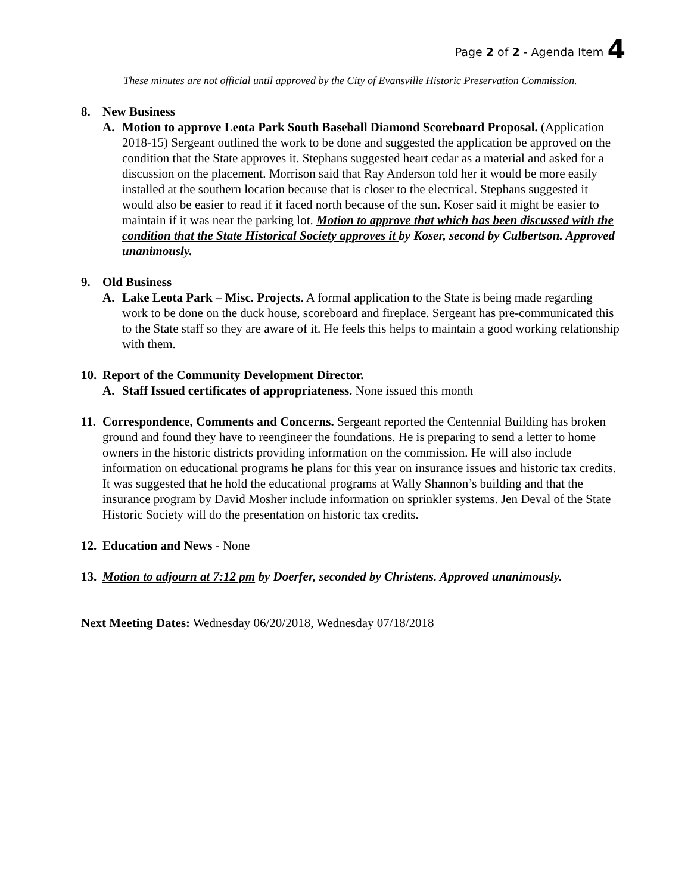Page 2 of 2 - Agenda Item 4
These minutes are not official until approved by the City of Evansville Historic Preservation Commission.
8. New Business
A. Motion to approve Leota Park South Baseball Diamond Scoreboard Proposal. (Application 2018-15) Sergeant outlined the work to be done and suggested the application be approved on the condition that the State approves it. Stephans suggested heart cedar as a material and asked for a discussion on the placement. Morrison said that Ray Anderson told her it would be more easily installed at the southern location because that is closer to the electrical. Stephans suggested it would also be easier to read if it faced north because of the sun. Koser said it might be easier to maintain if it was near the parking lot. Motion to approve that which has been discussed with the condition that the State Historical Society approves it by Koser, second by Culbertson. Approved unanimously.
9. Old Business
A. Lake Leota Park – Misc. Projects. A formal application to the State is being made regarding work to be done on the duck house, scoreboard and fireplace. Sergeant has pre-communicated this to the State staff so they are aware of it. He feels this helps to maintain a good working relationship with them.
10. Report of the Community Development Director.
A. Staff Issued certificates of appropriateness. None issued this month
11.
Correspondence, Comments and Concerns. Sergeant reported the Centennial Building has broken ground and found they have to reengineer the foundations. He is preparing to send a letter to home owners in the historic districts providing information on the commission. He will also include information on educational programs he plans for this year on insurance issues and historic tax credits. It was suggested that he hold the educational programs at Wally Shannon’s building and that the insurance program by David Mosher include information on sprinkler systems. Jen Deval of the State Historic Society will do the presentation on historic tax credits.
12.
Education and News - None
13.
Motion to adjourn at 7:12 pm by Doerfer, seconded by Christens. Approved unanimously.
Next Meeting Dates: Wednesday 06/20/2018, Wednesday 07/18/2018